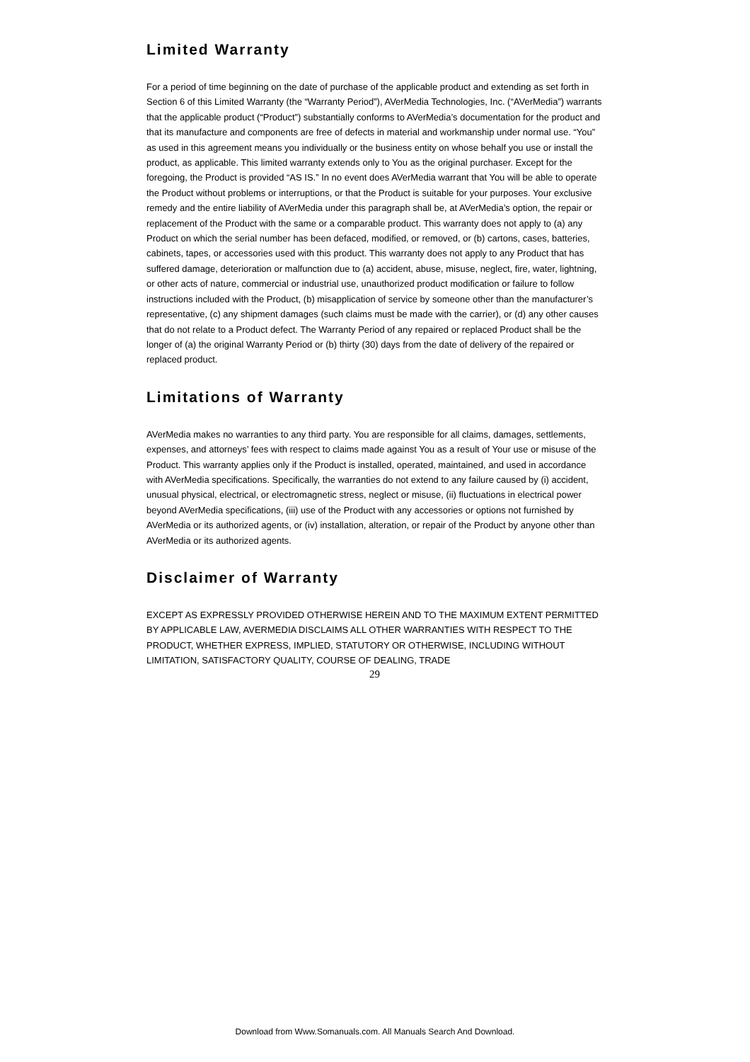Limited Warranty
For a period of time beginning on the date of purchase of the applicable product and extending as set forth in Section 6 of this Limited Warranty (the “Warranty Period”), AVerMedia Technologies, Inc. (“AVerMedia”) warrants that the applicable product (“Product”) substantially conforms to AVerMedia’s documentation for the product and that its manufacture and components are free of defects in material and workmanship under normal use. “You” as used in this agreement means you individually or the business entity on whose behalf you use or install the product, as applicable. This limited warranty extends only to You as the original purchaser. Except for the foregoing, the Product is provided “AS IS.” In no event does AVerMedia warrant that You will be able to operate the Product without problems or interruptions, or that the Product is suitable for your purposes. Your exclusive remedy and the entire liability of AVerMedia under this paragraph shall be, at AVerMedia’s option, the repair or replacement of the Product with the same or a comparable product. This warranty does not apply to (a) any Product on which the serial number has been defaced, modified, or removed, or (b) cartons, cases, batteries, cabinets, tapes, or accessories used with this product. This warranty does not apply to any Product that has suffered damage, deterioration or malfunction due to (a) accident, abuse, misuse, neglect, fire, water, lightning, or other acts of nature, commercial or industrial use, unauthorized product modification or failure to follow instructions included with the Product, (b) misapplication of service by someone other than the manufacturer’s representative, (c) any shipment damages (such claims must be made with the carrier), or (d) any other causes that do not relate to a Product defect. The Warranty Period of any repaired or replaced Product shall be the longer of (a) the original Warranty Period or (b) thirty (30) days from the date of delivery of the repaired or replaced product.
Limitations of Warranty
AVerMedia makes no warranties to any third party. You are responsible for all claims, damages, settlements, expenses, and attorneys’ fees with respect to claims made against You as a result of Your use or misuse of the Product. This warranty applies only if the Product is installed, operated, maintained, and used in accordance with AVerMedia specifications. Specifically, the warranties do not extend to any failure caused by (i) accident, unusual physical, electrical, or electromagnetic stress, neglect or misuse, (ii) fluctuations in electrical power beyond AVerMedia specifications, (iii) use of the Product with any accessories or options not furnished by AVerMedia or its authorized agents, or (iv) installation, alteration, or repair of the Product by anyone other than AVerMedia or its authorized agents.
Disclaimer of Warranty
EXCEPT AS EXPRESSLY PROVIDED OTHERWISE HEREIN AND TO THE MAXIMUM EXTENT PERMITTED BY APPLICABLE LAW, AVERMEDIA DISCLAIMS ALL OTHER WARRANTIES WITH RESPECT TO THE PRODUCT, WHETHER EXPRESS, IMPLIED, STATUTORY OR OTHERWISE, INCLUDING WITHOUT LIMITATION, SATISFACTORY QUALITY, COURSE OF DEALING, TRADE
29
Download from Www.Somanuals.com. All Manuals Search And Download.